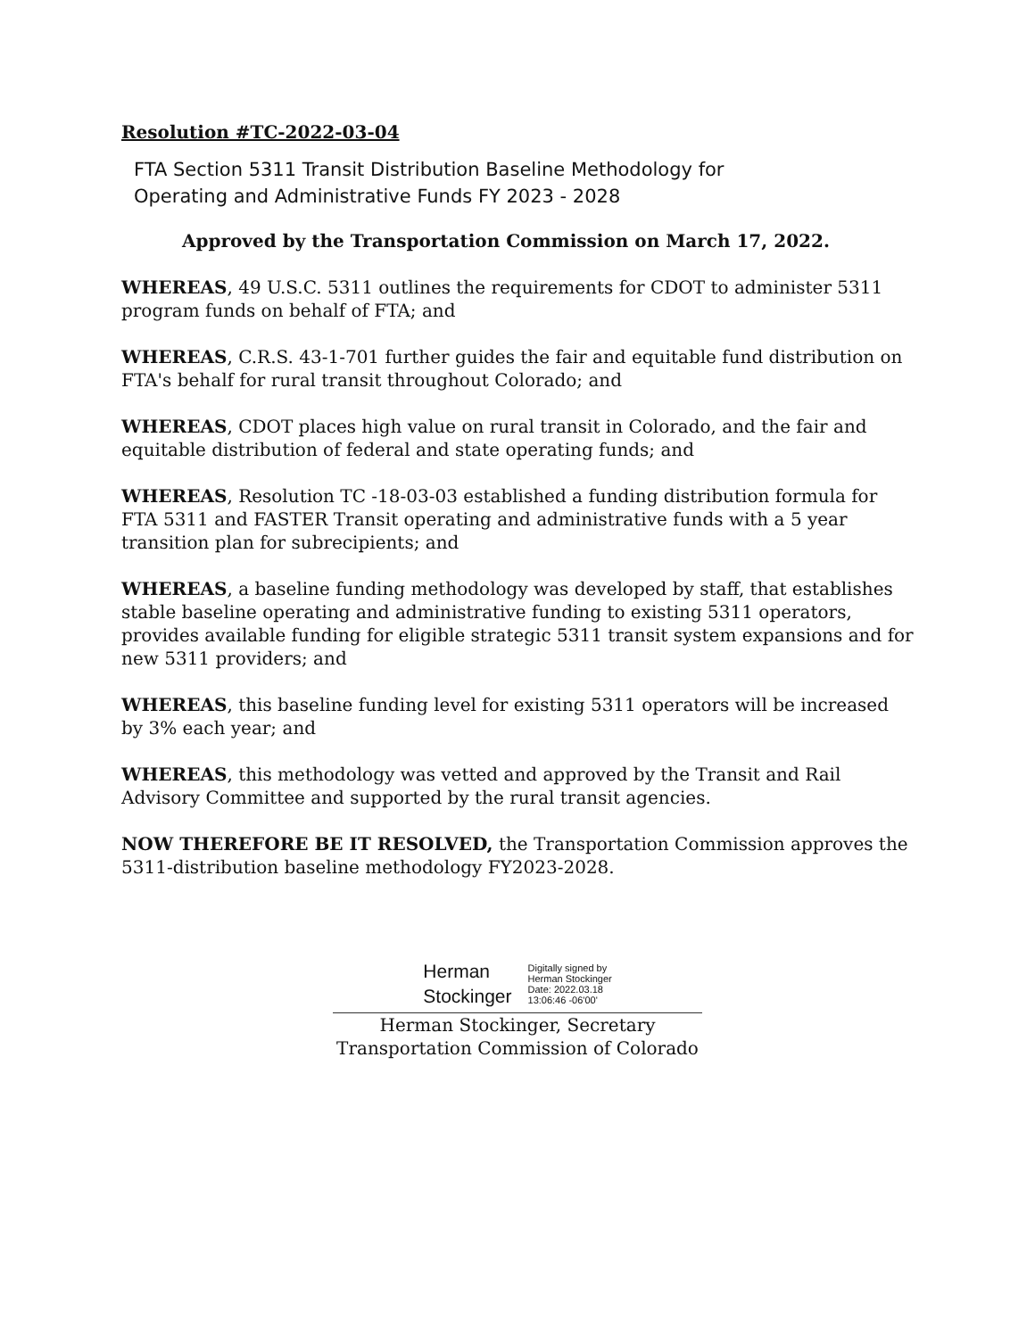Resolution #TC-2022-03-04
FTA Section 5311 Transit Distribution Baseline Methodology for
Operating and Administrative Funds FY 2023 - 2028
Approved by the Transportation Commission on March 17, 2022.
WHEREAS, 49 U.S.C. 5311 outlines the requirements for CDOT to administer 5311 program funds on behalf of FTA; and
WHEREAS, C.R.S. 43-1-701 further guides the fair and equitable fund distribution on FTA's behalf for rural transit throughout Colorado; and
WHEREAS, CDOT places high value on rural transit in Colorado, and the fair and equitable distribution of federal and state operating funds; and
WHEREAS, Resolution TC -18-03-03 established a funding distribution formula for FTA 5311 and FASTER Transit operating and administrative funds with a 5 year transition plan for subrecipients; and
WHEREAS, a baseline funding methodology was developed by staff, that establishes stable baseline operating and administrative funding to existing 5311 operators, provides available funding for eligible strategic 5311 transit system expansions and for new 5311 providers; and
WHEREAS, this baseline funding level for existing 5311 operators will be increased by 3% each year; and
WHEREAS, this methodology was vetted and approved by the Transit and Rail Advisory Committee and supported by the rural transit agencies.
NOW THEREFORE BE IT RESOLVED, the Transportation Commission approves the 5311-distribution baseline methodology FY2023-2028.
Herman
Stockinger
Digitally signed by
Herman Stockinger
Date: 2022.03.18
13:06:46 -06'00'
Herman Stockinger, Secretary
Transportation Commission of Colorado